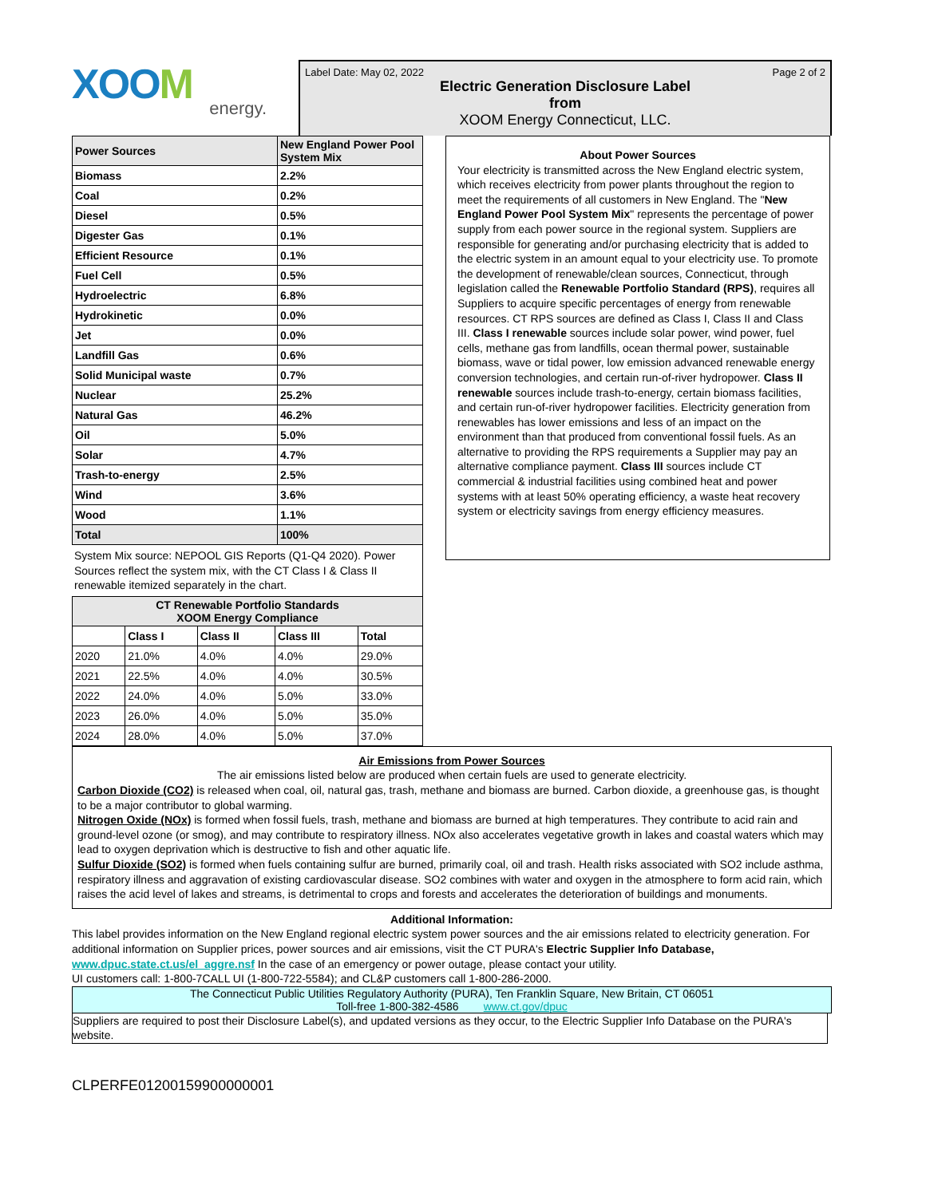XOOM
energy.
Label Date: May 02, 2022 Page 2 of 2
Electric Generation Disclosure Label
from
XOOM Energy Connecticut, LLC.
| Power Sources | New England Power Pool System Mix |
| Biomass | 2.2% |
| Coal | 0.2% |
| Diesel | 0.5% |
| Digester Gas | 0.1% |
| Efficient Resource | 0.1% |
| Fuel Cell | 0.5% |
| Hydroelectric | 6.8% |
| Hydrokinetic | 0.0% |
| Jet | 0.0% |
| Landfill Gas | 0.6% |
| Solid Municipal waste | 0.7% |
| Nuclear | 25.2% |
| Natural Gas | 46.2% |
| Oil | 5.0% |
| Solar | 4.7% |
| Trash-to-energy | 2.5% |
| Wind | 3.6% |
| Wood | 1.1% |
| Total | 100% |
System Mix source: NEPOOL GIS Reports (Q1-Q4 2020). Power Sources reflect the system mix, with the CT Class I & Class II renewable itemized separately in the chart.
| CT Renewable Portfolio Standards XOOM Energy Compliance | | | | |
| --- | --- | --- | --- | --- |
| | Class I | Class II | Class III | Total |
| 2020 | 21.0% | 4.0% | 4.0% | 29.0% |
| 2021 | 22.5% | 4.0% | 4.0% | 30.5% |
| 2022 | 24.0% | 4.0% | 5.0% | 33.0% |
| 2023 | 26.0% | 4.0% | 5.0% | 35.0% |
| 2024 | 28.0% | 4.0% | 5.0% | 37.0% |
About Power Sources
Your electricity is transmitted across the New England electric system, which receives electricity from power plants throughout the region to meet the requirements of all customers in New England. The "New England Power Pool System Mix" represents the percentage of power supply from each power source in the regional system. Suppliers are responsible for generating and/or purchasing electricity that is added to the electric system in an amount equal to your electricity use. To promote the development of renewable/clean sources, Connecticut, through legislation called the Renewable Portfolio Standard (RPS), requires all Suppliers to acquire specific percentages of energy from renewable resources. CT RPS sources are defined as Class I, Class II and Class III. Class I renewable sources include solar power, wind power, fuel cells, methane gas from landfills, ocean thermal power, sustainable biomass, wave or tidal power, low emission advanced renewable energy conversion technologies, and certain run-of-river hydropower. Class II renewable sources include trash-to-energy, certain biomass facilities, and certain run-of-river hydropower facilities. Electricity generation from renewables has lower emissions and less of an impact on the environment than that produced from conventional fossil fuels. As an alternative to providing the RPS requirements a Supplier may pay an alternative compliance payment. Class III sources include CT commercial & industrial facilities using combined heat and power systems with at least 50% operating efficiency, a waste heat recovery system or electricity savings from energy efficiency measures.
Air Emissions from Power Sources
The air emissions listed below are produced when certain fuels are used to generate electricity.
Carbon Dioxide (CO2) is released when coal, oil, natural gas, trash, methane and biomass are burned. Carbon dioxide, a greenhouse gas, is thought to be a major contributor to global warming.
Nitrogen Oxide (NOx) is formed when fossil fuels, trash, methane and biomass are burned at high temperatures. They contribute to acid rain and ground-level ozone (or smog), and may contribute to respiratory illness. NOx also accelerates vegetative growth in lakes and coastal waters which may lead to oxygen deprivation which is destructive to fish and other aquatic life.
Sulfur Dioxide (SO2) is formed when fuels containing sulfur are burned, primarily coal, oil and trash. Health risks associated with SO2 include asthma, respiratory illness and aggravation of existing cardiovascular disease. SO2 combines with water and oxygen in the atmosphere to form acid rain, which raises the acid level of lakes and streams, is detrimental to crops and forests and accelerates the deterioration of buildings and monuments.
Additional Information:
This label provides information on the New England regional electric system power sources and the air emissions related to electricity generation. For additional information on Supplier prices, power sources and air emissions, visit the CT PURA's Electric Supplier Info Database, www.dpuc.state.ct.us/el_aggre.nsf In the case of an emergency or power outage, please contact your utility.
UI customers call: 1-800-7CALL UI (1-800-722-5584); and CL&P customers call 1-800-286-2000.
The Connecticut Public Utilities Regulatory Authority (PURA), Ten Franklin Square, New Britain, CT 06051
Toll-free 1-800-382-4586 www.ct.gov/dpuc
Suppliers are required to post their Disclosure Label(s), and updated versions as they occur, to the Electric Supplier Info Database on the PURA's website.
CLPERFE01200159900000001